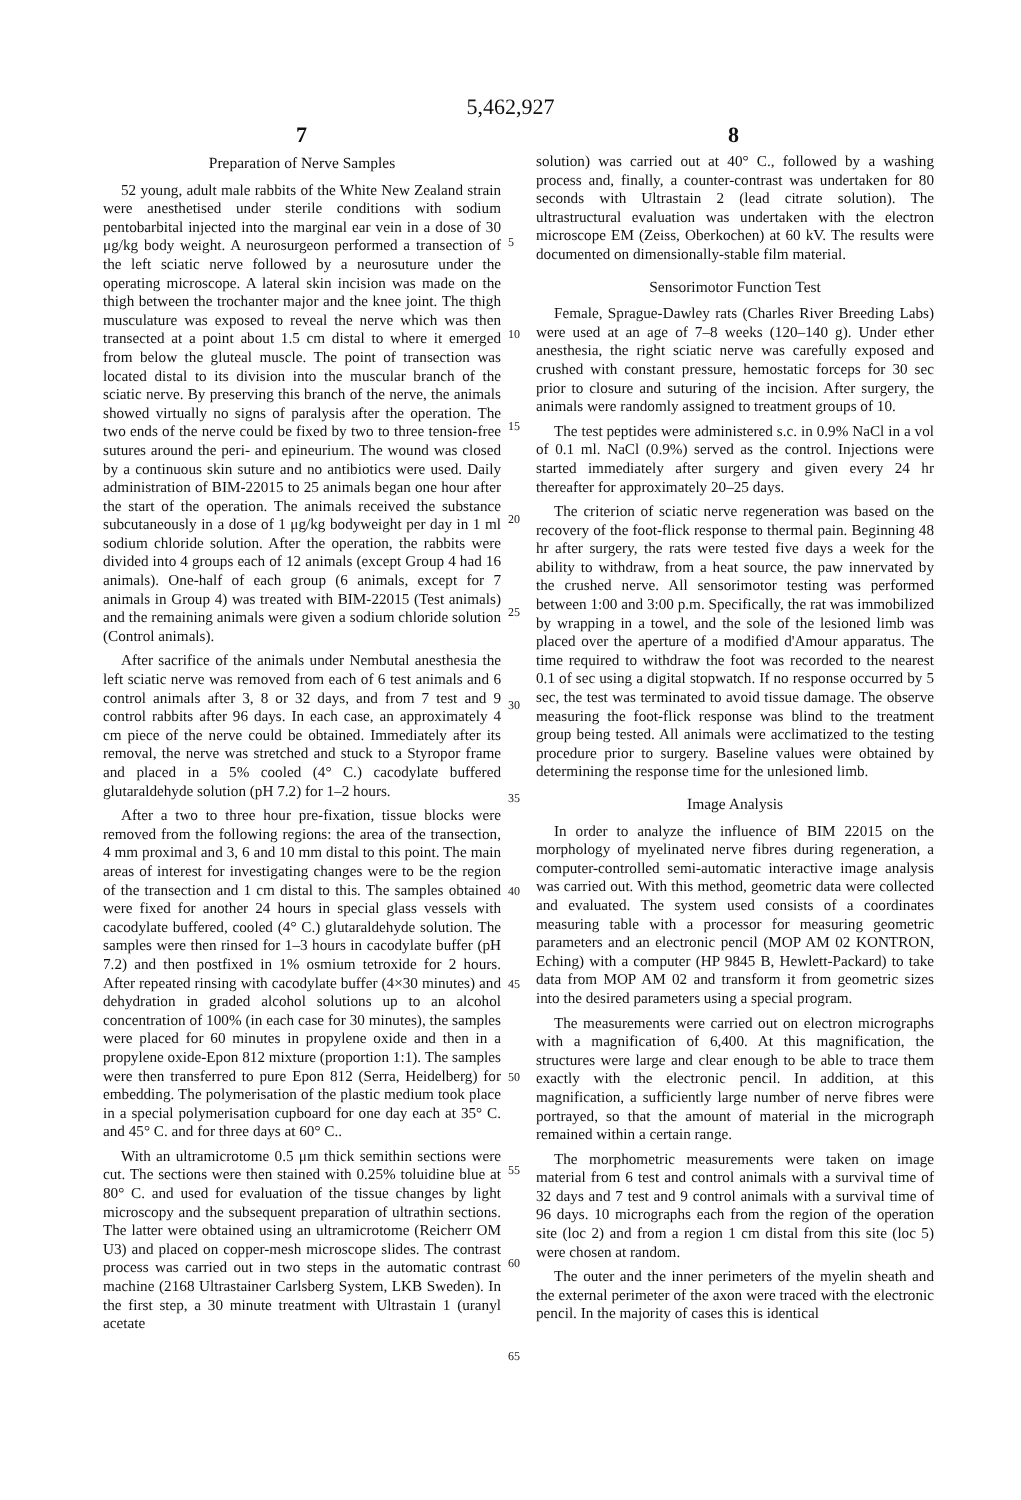5,462,927
7 8
Preparation of Nerve Samples
52 young, adult male rabbits of the White New Zealand strain were anesthetised under sterile conditions with sodium pentobarbital injected into the marginal ear vein in a dose of 30 μg/kg body weight. A neurosurgeon performed a transection of the left sciatic nerve followed by a neurosuture under the operating microscope. A lateral skin incision was made on the thigh between the trochanter major and the knee joint. The thigh musculature was exposed to reveal the nerve which was then transected at a point about 1.5 cm distal to where it emerged from below the gluteal muscle. The point of transection was located distal to its division into the muscular branch of the sciatic nerve. By preserving this branch of the nerve, the animals showed virtually no signs of paralysis after the operation. The two ends of the nerve could be fixed by two to three tension-free sutures around the peri- and epineurium. The wound was closed by a continuous skin suture and no antibiotics were used. Daily administration of BIM-22015 to 25 animals began one hour after the start of the operation. The animals received the substance subcutaneously in a dose of 1 μg/kg bodyweight per day in 1 ml sodium chloride solution. After the operation, the rabbits were divided into 4 groups each of 12 animals (except Group 4 had 16 animals). One-half of each group (6 animals, except for 7 animals in Group 4) was treated with BIM-22015 (Test animals) and the remaining animals were given a sodium chloride solution (Control animals).
After sacrifice of the animals under Nembutal anesthesia the left sciatic nerve was removed from each of 6 test animals and 6 control animals after 3, 8 or 32 days, and from 7 test and 9 control rabbits after 96 days. In each case, an approximately 4 cm piece of the nerve could be obtained. Immediately after its removal, the nerve was stretched and stuck to a Styropor frame and placed in a 5% cooled (4° C.) cacodylate buffered glutaraldehyde solution (pH 7.2) for 1–2 hours.
After a two to three hour pre-fixation, tissue blocks were removed from the following regions: the area of the transection, 4 mm proximal and 3, 6 and 10 mm distal to this point. The main areas of interest for investigating changes were to be the region of the transection and 1 cm distal to this. The samples obtained were fixed for another 24 hours in special glass vessels with cacodylate buffered, cooled (4° C.) glutaraldehyde solution. The samples were then rinsed for 1–3 hours in cacodylate buffer (pH 7.2) and then postfixed in 1% osmium tetroxide for 2 hours. After repeated rinsing with cacodylate buffer (4×30 minutes) and dehydration in graded alcohol solutions up to an alcohol concentration of 100% (in each case for 30 minutes), the samples were placed for 60 minutes in propylene oxide and then in a propylene oxide-Epon 812 mixture (proportion 1:1). The samples were then transferred to pure Epon 812 (Serra, Heidelberg) for embedding. The polymerisation of the plastic medium took place in a special polymerisation cupboard for one day each at 35° C. and 45° C. and for three days at 60° C..
With an ultramicrotome 0.5 μm thick semithin sections were cut. The sections were then stained with 0.25% toluidine blue at 80° C. and used for evaluation of the tissue changes by light microscopy and the subsequent preparation of ultrathin sections. The latter were obtained using an ultramicrotome (Reicherr OM U3) and placed on copper-mesh microscope slides. The contrast process was carried out in two steps in the automatic contrast machine (2168 Ultrastainer Carlsberg System, LKB Sweden). In the first step, a 30 minute treatment with Ultrastain 1 (uranyl acetate
5
10
15
20
25
30
35
40
45
50
55
60
65
solution) was carried out at 40° C., followed by a washing process and, finally, a counter-contrast was undertaken for 80 seconds with Ultrastain 2 (lead citrate solution). The ultrastructural evaluation was undertaken with the electron microscope EM (Zeiss, Oberkochen) at 60 kV. The results were documented on dimensionally-stable film material.
Sensorimotor Function Test
Female, Sprague-Dawley rats (Charles River Breeding Labs) were used at an age of 7–8 weeks (120–140 g). Under ether anesthesia, the right sciatic nerve was carefully exposed and crushed with constant pressure, hemostatic forceps for 30 sec prior to closure and suturing of the incision. After surgery, the animals were randomly assigned to treatment groups of 10.
The test peptides were administered s.c. in 0.9% NaCl in a vol of 0.1 ml. NaCl (0.9%) served as the control. Injections were started immediately after surgery and given every 24 hr thereafter for approximately 20–25 days.
The criterion of sciatic nerve regeneration was based on the recovery of the foot-flick response to thermal pain. Beginning 48 hr after surgery, the rats were tested five days a week for the ability to withdraw, from a heat source, the paw innervated by the crushed nerve. All sensorimotor testing was performed between 1:00 and 3:00 p.m. Specifically, the rat was immobilized by wrapping in a towel, and the sole of the lesioned limb was placed over the aperture of a modified d'Amour apparatus. The time required to withdraw the foot was recorded to the nearest 0.1 of sec using a digital stopwatch. If no response occurred by 5 sec, the test was terminated to avoid tissue damage. The observe measuring the foot-flick response was blind to the treatment group being tested. All animals were acclimatized to the testing procedure prior to surgery. Baseline values were obtained by determining the response time for the unlesioned limb.
Image Analysis
In order to analyze the influence of BIM 22015 on the morphology of myelinated nerve fibres during regeneration, a computer-controlled semi-automatic interactive image analysis was carried out. With this method, geometric data were collected and evaluated. The system used consists of a coordinates measuring table with a processor for measuring geometric parameters and an electronic pencil (MOP AM 02 KONTRON, Eching) with a computer (HP 9845 B, Hewlett-Packard) to take data from MOP AM 02 and transform it from geometric sizes into the desired parameters using a special program.
The measurements were carried out on electron micrographs with a magnification of 6,400. At this magnification, the structures were large and clear enough to be able to trace them exactly with the electronic pencil. In addition, at this magnification, a sufficiently large number of nerve fibres were portrayed, so that the amount of material in the micrograph remained within a certain range.
The morphometric measurements were taken on image material from 6 test and control animals with a survival time of 32 days and 7 test and 9 control animals with a survival time of 96 days. 10 micrographs each from the region of the operation site (loc 2) and from a region 1 cm distal from this site (loc 5) were chosen at random.
The outer and the inner perimeters of the myelin sheath and the external perimeter of the axon were traced with the electronic pencil. In the majority of cases this is identical